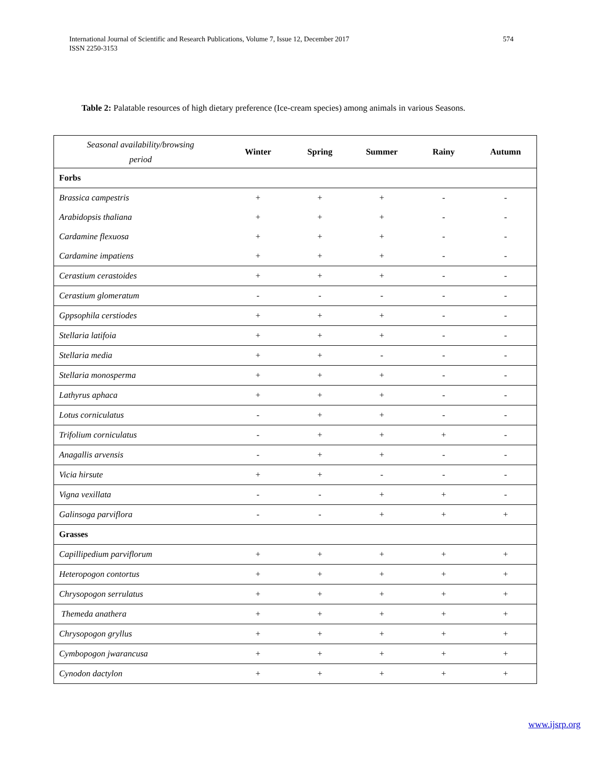International Journal of Scientific and Research Publications, Volume 7, Issue 12, December 2017
ISSN 2250-3153
574
Table 2: Palatable resources of high dietary preference (Ice-cream species) among animals in various Seasons.
| Seasonal availability/browsing period | Winter | Spring | Summer | Rainy | Autumn |
| Forbs | | | | | |
| Brassica campestris | + | + | + | - | - |
| Arabidopsis thaliana | + | + | + | - | - |
| Cardamine flexuosa | + | + | + | - | - |
| Cardamine impatiens | + | + | + | - | - |
| Cerastium cerastoides | + | + | + | - | - |
| Cerastium glomeratum | - | - | - | - | - |
| Gppsophila cerstiodes | + | + | + | - | - |
| Stellaria latifoia | + | + | + | - | - |
| Stellaria media | + | + | - | - | - |
| Stellaria monosperma | + | + | + | - | - |
| Lathyrus aphaca | + | + | + | - | - |
| Lotus corniculatus | - | + | + | - | - |
| Trifolium corniculatus | - | + | + | + | - |
| Anagallis arvensis | - | + | + | - | - |
| Vicia hirsute | + | + | - | - | - |
| Vigna vexillata | - | - | + | + | - |
| Galinsoga parviflora | - | - | + | + | + |
| Grasses | | | | | |
| Capillipedium parviflorum | + | + | + | + | + |
| Heteropogon contortus | + | + | + | + | + |
| Chrysopogon serrulatus | + | + | + | + | + |
| Themeda anathera | + | + | + | + | + |
| Chrysopogon gryllus | + | + | + | + | + |
| Cymbopogon jwarancusa | + | + | + | + | + |
| Cynodon dactylon | + | + | + | + | + |
www.ijsrp.org